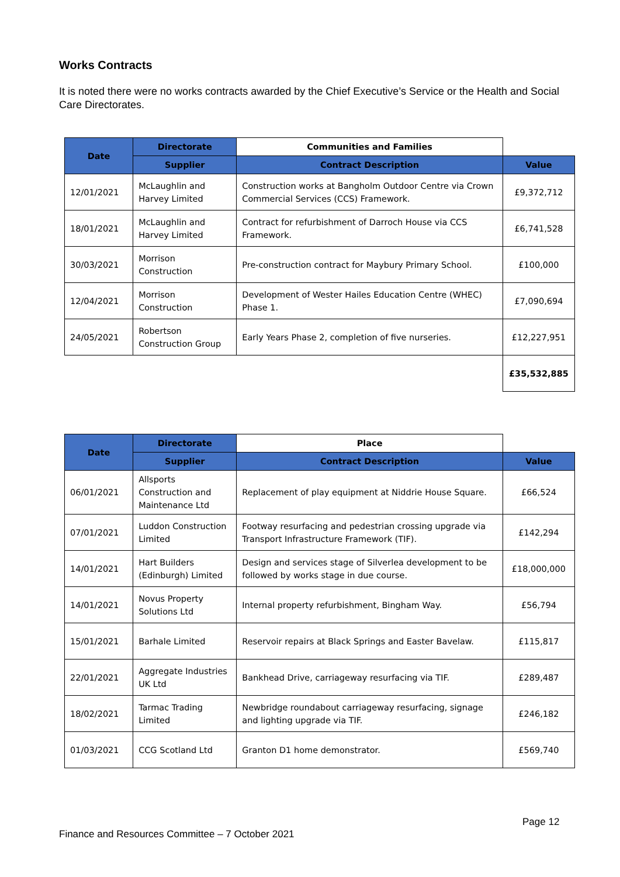Works Contracts
It is noted there were no works contracts awarded by the Chief Executive’s Service or the Health and Social Care Directorates.
| Date | Directorate | Communities and Families | |
| --- | --- | --- | --- |
| | Supplier | Contract Description | Value |
| 12/01/2021 | McLaughlin and Harvey Limited | Construction works at Bangholm Outdoor Centre via Crown Commercial Services (CCS) Framework. | £9,372,712 |
| 18/01/2021 | McLaughlin and Harvey Limited | Contract for refurbishment of Darroch House via CCS Framework. | £6,741,528 |
| 30/03/2021 | Morrison Construction | Pre-construction contract for Maybury Primary School. | £100,000 |
| 12/04/2021 | Morrison Construction | Development of Wester Hailes Education Centre (WHEC) Phase 1. | £7,090,694 |
| 24/05/2021 | Robertson Construction Group | Early Years Phase 2, completion of five nurseries. | £12,227,951 |
| | | | £35,532,885 |
| Date | Directorate | Place | |
| --- | --- | --- | --- |
| | Supplier | Contract Description | Value |
| 06/01/2021 | Allsports Construction and Maintenance Ltd | Replacement of play equipment at Niddrie House Square. | £66,524 |
| 07/01/2021 | Luddon Construction Limited | Footway resurfacing and pedestrian crossing upgrade via Transport Infrastructure Framework (TIF). | £142,294 |
| 14/01/2021 | Hart Builders (Edinburgh) Limited | Design and services stage of Silverlea development to be followed by works stage in due course. | £18,000,000 |
| 14/01/2021 | Novus Property Solutions Ltd | Internal property refurbishment, Bingham Way. | £56,794 |
| 15/01/2021 | Barhale Limited | Reservoir repairs at Black Springs and Easter Bavelaw. | £115,817 |
| 22/01/2021 | Aggregate Industries UK Ltd | Bankhead Drive, carriageway resurfacing via TIF. | £289,487 |
| 18/02/2021 | Tarmac Trading Limited | Newbridge roundabout carriageway resurfacing, signage and lighting upgrade via TIF. | £246,182 |
| 01/03/2021 | CCG Scotland Ltd | Granton D1 home demonstrator. | £569,740 |
Page 12
Finance and Resources Committee – 7 October 2021